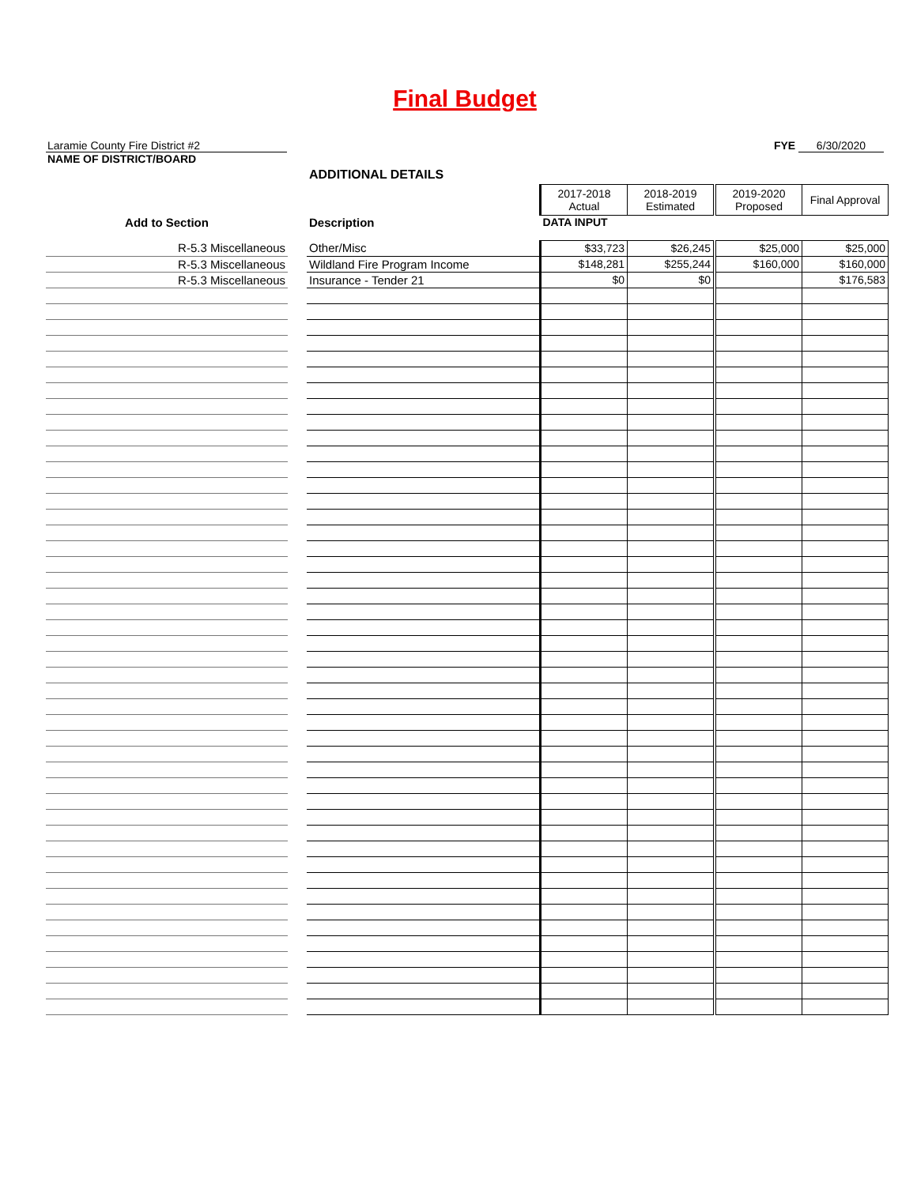Final Budget
Laramie County Fire District #2
NAME OF DISTRICT/BOARD
FYE 6/30/2020
| | | ADDITIONAL DETAILS | | | | |
| | | | 2017-2018 Actual | 2018-2019 Estimated | 2019-2020 Proposed | Final Approval |
| Add to Section | | Description | DATA INPUT | | | |
| R-5.3 Miscellaneous | | Other/Misc | $33,723 | $26,245 | $25,000 | $25,000 |
| R-5.3 Miscellaneous | | Wildland Fire Program Income | $148,281 | $255,244 | $160,000 | $160,000 |
| R-5.3 Miscellaneous | | Insurance - Tender 21 | $0 | $0 | | $176,583 |